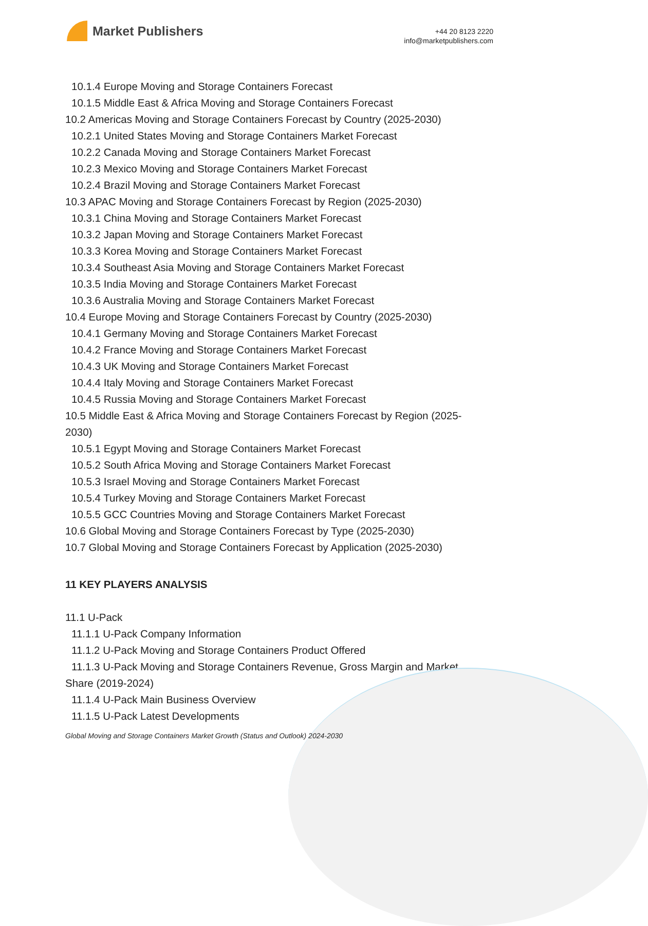Market Publishers
+44 20 8123 2220
info@marketpublishers.com
10.1.4 Europe Moving and Storage Containers Forecast
10.1.5 Middle East & Africa Moving and Storage Containers Forecast
10.2 Americas Moving and Storage Containers Forecast by Country (2025-2030)
10.2.1 United States Moving and Storage Containers Market Forecast
10.2.2 Canada Moving and Storage Containers Market Forecast
10.2.3 Mexico Moving and Storage Containers Market Forecast
10.2.4 Brazil Moving and Storage Containers Market Forecast
10.3 APAC Moving and Storage Containers Forecast by Region (2025-2030)
10.3.1 China Moving and Storage Containers Market Forecast
10.3.2 Japan Moving and Storage Containers Market Forecast
10.3.3 Korea Moving and Storage Containers Market Forecast
10.3.4 Southeast Asia Moving and Storage Containers Market Forecast
10.3.5 India Moving and Storage Containers Market Forecast
10.3.6 Australia Moving and Storage Containers Market Forecast
10.4 Europe Moving and Storage Containers Forecast by Country (2025-2030)
10.4.1 Germany Moving and Storage Containers Market Forecast
10.4.2 France Moving and Storage Containers Market Forecast
10.4.3 UK Moving and Storage Containers Market Forecast
10.4.4 Italy Moving and Storage Containers Market Forecast
10.4.5 Russia Moving and Storage Containers Market Forecast
10.5 Middle East & Africa Moving and Storage Containers Forecast by Region (2025-2030)
10.5.1 Egypt Moving and Storage Containers Market Forecast
10.5.2 South Africa Moving and Storage Containers Market Forecast
10.5.3 Israel Moving and Storage Containers Market Forecast
10.5.4 Turkey Moving and Storage Containers Market Forecast
10.5.5 GCC Countries Moving and Storage Containers Market Forecast
10.6 Global Moving and Storage Containers Forecast by Type (2025-2030)
10.7 Global Moving and Storage Containers Forecast by Application (2025-2030)
11 KEY PLAYERS ANALYSIS
11.1 U-Pack
11.1.1 U-Pack Company Information
11.1.2 U-Pack Moving and Storage Containers Product Offered
11.1.3 U-Pack Moving and Storage Containers Revenue, Gross Margin and Market Share (2019-2024)
11.1.4 U-Pack Main Business Overview
11.1.5 U-Pack Latest Developments
Global Moving and Storage Containers Market Growth (Status and Outlook) 2024-2030